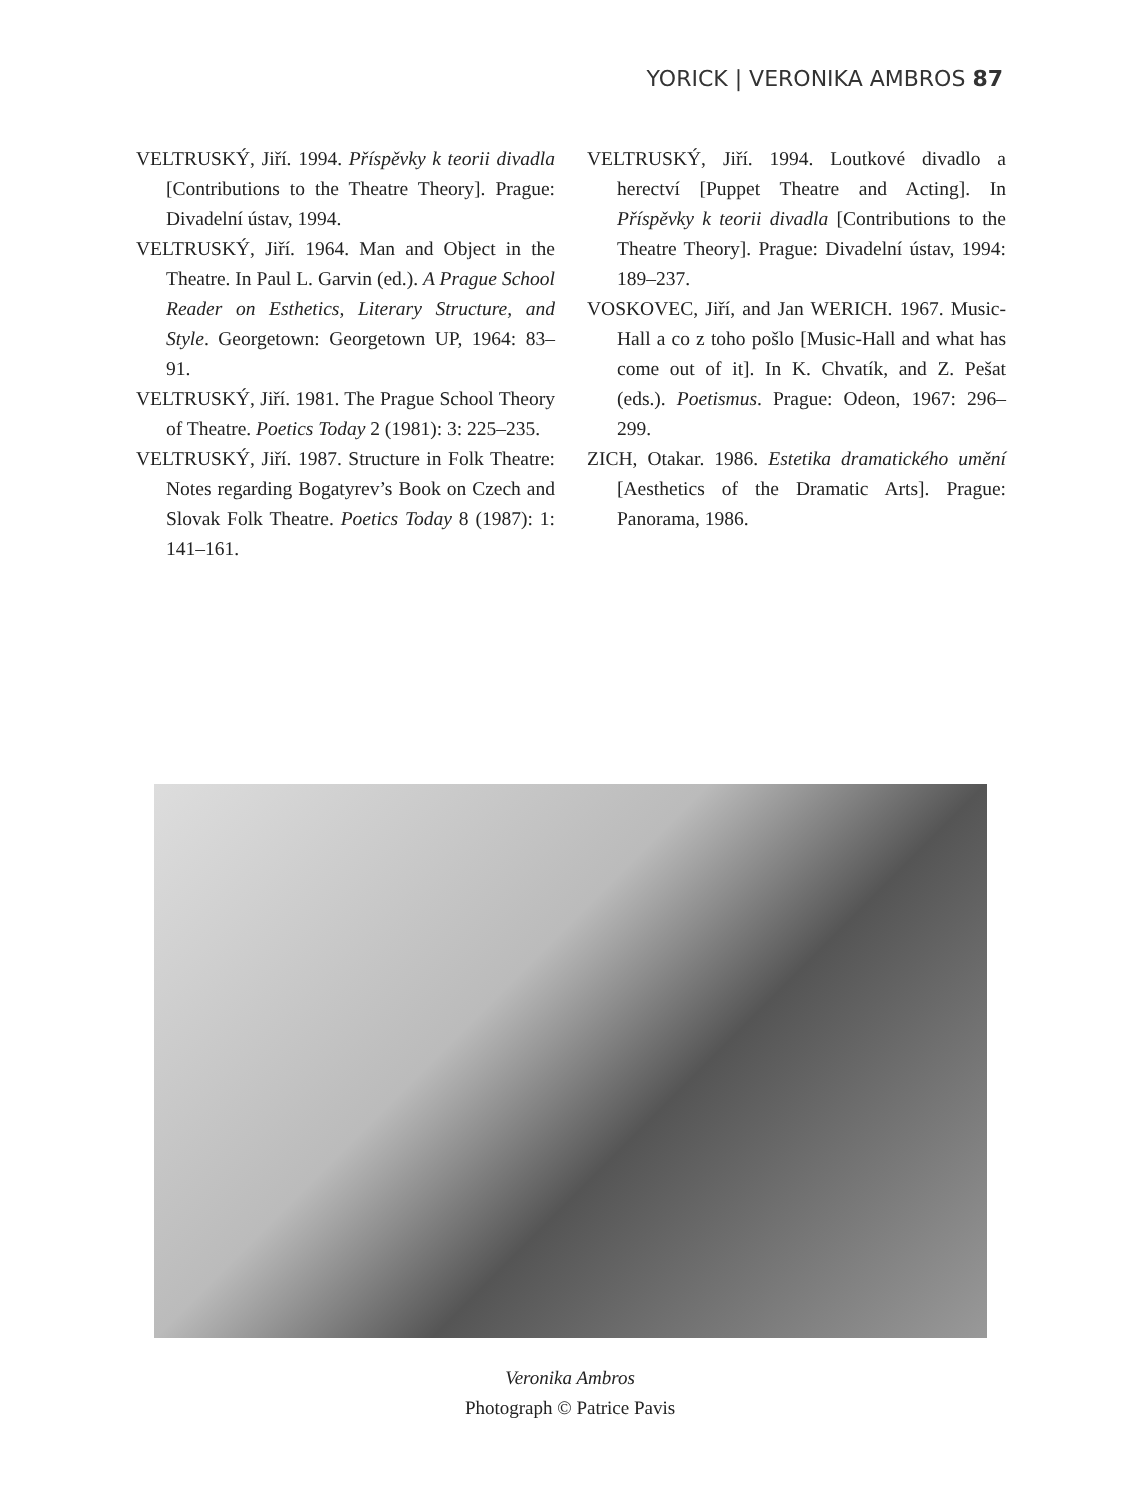YORICK | VERONIKA AMBROS 87
VELTRUSKÝ, Jiří. 1994. Příspěvky k teorii divadla [Contributions to the Theatre Theory]. Prague: Divadelní ústav, 1994.
VELTRUSKÝ, Jiří. 1964. Man and Object in the Theatre. In Paul L. Garvin (ed.). A Prague School Reader on Esthetics, Literary Structure, and Style. Georgetown: Georgetown UP, 1964: 83–91.
VELTRUSKÝ, Jiří. 1981. The Prague School Theory of Theatre. Poetics Today 2 (1981): 3: 225–235.
VELTRUSKÝ, Jiří. 1987. Structure in Folk Theatre: Notes regarding Bogatyrev’s Book on Czech and Slovak Folk Theatre. Poetics Today 8 (1987): 1: 141–161.
VELTRUSKÝ, Jiří. 1994. Loutkové divadlo a herectví [Puppet Theatre and Acting]. In Příspěvky k teorii divadla [Contributions to the Theatre Theory]. Prague: Divadelní ústav, 1994: 189–237.
VOSKOVEC, Jiří, and Jan WERICH. 1967. Music-Hall a co z toho pošlo [Music-Hall and what has come out of it]. In K. Chvatík, and Z. Pešat (eds.). Poetismus. Prague: Odeon, 1967: 296–299.
ZICH, Otakar. 1986. Estetika dramatického umění [Aesthetics of the Dramatic Arts]. Prague: Panorama, 1986.
Veronika Ambros
Photograph © Patrice Pavis